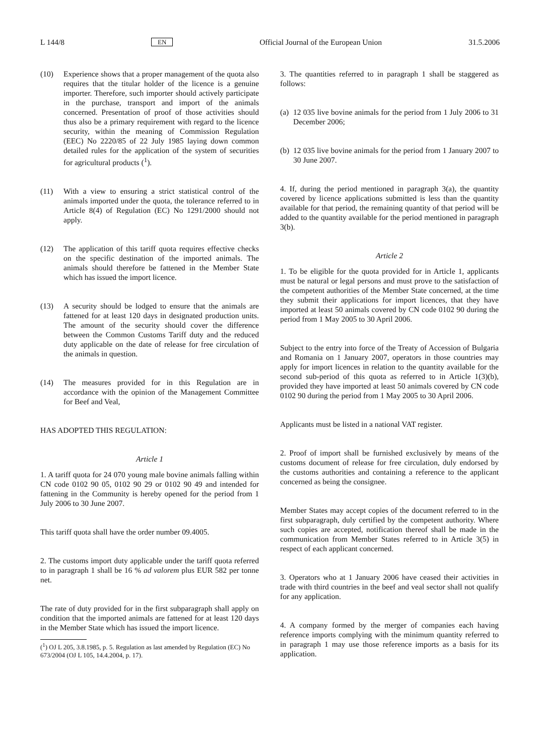L 144/8 EN Official Journal of the European Union 31.5.2006
(10) Experience shows that a proper management of the quota also requires that the titular holder of the licence is a genuine importer. Therefore, such importer should actively participate in the purchase, transport and import of the animals concerned. Presentation of proof of those activities should thus also be a primary requirement with regard to the licence security, within the meaning of Commission Regulation (EEC) No 2220/85 of 22 July 1985 laying down common detailed rules for the application of the system of securities for agricultural products (<sup>1</sup>).
(11) With a view to ensuring a strict statistical control of the animals imported under the quota, the tolerance referred to in Article 8(4) of Regulation (EC) No 1291/2000 should not apply.
(12) The application of this tariff quota requires effective checks on the specific destination of the imported animals. The animals should therefore be fattened in the Member State which has issued the import licence.
(13) A security should be lodged to ensure that the animals are fattened for at least 120 days in designated production units. The amount of the security should cover the difference between the Common Customs Tariff duty and the reduced duty applicable on the date of release for free circulation of the animals in question.
(14) The measures provided for in this Regulation are in accordance with the opinion of the Management Committee for Beef and Veal,
HAS ADOPTED THIS REGULATION:
Article 1
1. A tariff quota for 24 070 young male bovine animals falling within CN code 0102 90 05, 0102 90 29 or 0102 90 49 and intended for fattening in the Community is hereby opened for the period from 1 July 2006 to 30 June 2007.
This tariff quota shall have the order number 09.4005.
2. The customs import duty applicable under the tariff quota referred to in paragraph 1 shall be 16 % ad valorem plus EUR 582 per tonne net.
The rate of duty provided for in the first subparagraph shall apply on condition that the imported animals are fattened for at least 120 days in the Member State which has issued the import licence.
(<sup>1</sup>) OJ L 205, 3.8.1985, p. 5. Regulation as last amended by Regulation (EC) No 673/2004 (OJ L 105, 14.4.2004, p. 17).
3. The quantities referred to in paragraph 1 shall be staggered as follows:
(a) 12 035 live bovine animals for the period from 1 July 2006 to 31 December 2006;
(b) 12 035 live bovine animals for the period from 1 January 2007 to 30 June 2007.
4. If, during the period mentioned in paragraph 3(a), the quantity covered by licence applications submitted is less than the quantity available for that period, the remaining quantity of that period will be added to the quantity available for the period mentioned in paragraph 3(b).
Article 2
1. To be eligible for the quota provided for in Article 1, applicants must be natural or legal persons and must prove to the satisfaction of the competent authorities of the Member State concerned, at the time they submit their applications for import licences, that they have imported at least 50 animals covered by CN code 0102 90 during the period from 1 May 2005 to 30 April 2006.
Subject to the entry into force of the Treaty of Accession of Bulgaria and Romania on 1 January 2007, operators in those countries may apply for import licences in relation to the quantity available for the second sub-period of this quota as referred to in Article 1(3)(b), provided they have imported at least 50 animals covered by CN code 0102 90 during the period from 1 May 2005 to 30 April 2006.
Applicants must be listed in a national VAT register.
2. Proof of import shall be furnished exclusively by means of the customs document of release for free circulation, duly endorsed by the customs authorities and containing a reference to the applicant concerned as being the consignee.
Member States may accept copies of the document referred to in the first subparagraph, duly certified by the competent authority. Where such copies are accepted, notification thereof shall be made in the communication from Member States referred to in Article 3(5) in respect of each applicant concerned.
3. Operators who at 1 January 2006 have ceased their activities in trade with third countries in the beef and veal sector shall not qualify for any application.
4. A company formed by the merger of companies each having reference imports complying with the minimum quantity referred to in paragraph 1 may use those reference imports as a basis for its application.